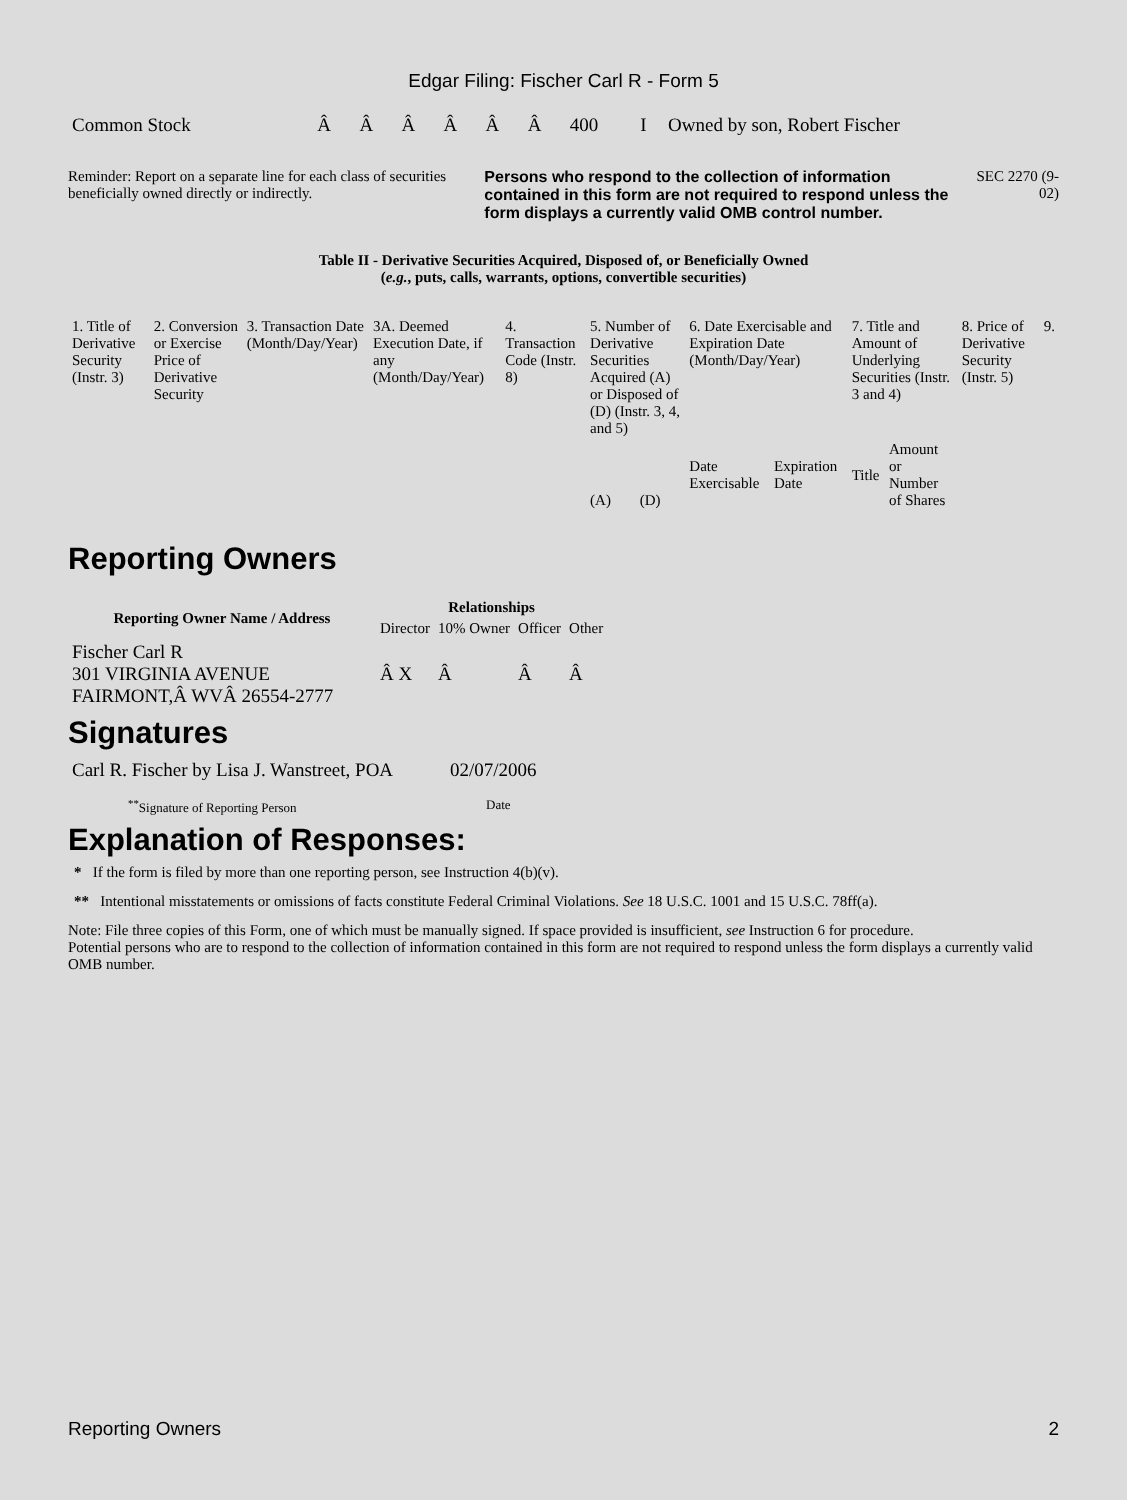Edgar Filing: Fischer Carl R - Form 5
| Common Stock | Â | Â | Â | Â | Â | Â | 400 | I | Owned by son, Robert Fischer |
Reminder: Report on a separate line for each class of securities beneficially owned directly or indirectly.
Persons who respond to the collection of information contained in this form are not required to respond unless the form displays a currently valid OMB control number.
SEC 2270 (9-02)
Table II - Derivative Securities Acquired, Disposed of, or Beneficially Owned
(e.g., puts, calls, warrants, options, convertible securities)
| 1. Title of Derivative Security (Instr. 3) | 2. Conversion or Exercise Price of Derivative Security | 3. Transaction Date (Month/Day/Year) | 3A. Deemed Execution Date, if any (Month/Day/Year) | 4. Transaction Code (Instr. 8) | 5. Number of Derivative Securities Acquired (A) or Disposed of (D) (Instr. 3, 4, and 5) | | 6. Date Exercisable and Expiration Date (Month/Day/Year) | | 7. Title and Amount of Underlying Securities (Instr. 3 and 4) | | 8. Price of Derivative Security (Instr. 5) | 9. |
| | | | | | (A) | (D) | Date Exercisable | Expiration Date | Title | Amount or Number of Shares | | |
Reporting Owners
| Reporting Owner Name / Address | Relationships | | | |
| --- | --- | --- | --- | --- |
| | Director | 10% Owner | Officer | Other |
| Fischer Carl R 301 VIRGINIA AVENUE FAIRMONT,Â WVÂ 26554-2777 | Â X | Â | Â | Â |
Signatures
| Carl R. Fischer by Lisa J. Wanstreet, POA | 02/07/2006 |
| <sup>**</sup> Signature of Reporting Person | Date |
Explanation of Responses:
* If the form is filed by more than one reporting person, see Instruction 4(b)(v).
** Intentional misstatements or omissions of facts constitute Federal Criminal Violations. See 18 U.S.C. 1001 and 15 U.S.C. 78ff(a).
Note: File three copies of this Form, one of which must be manually signed. If space provided is insufficient, see Instruction 6 for procedure.
Potential persons who are to respond to the collection of information contained in this form are not required to respond unless the form displays a currently valid OMB number.
Reporting Owners 2